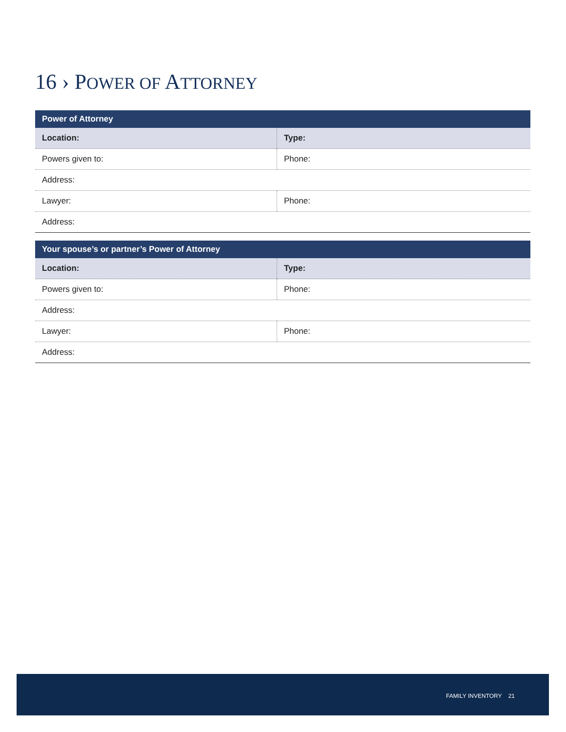16 › POWER OF ATTORNEY
| Power of Attorney | |
| --- | --- |
| Location: | Type: |
| Powers given to: | Phone: |
| Address: | |
| Lawyer: | Phone: |
| Address: | |
| Your spouse’s or partner’s Power of Attorney | |
| --- | --- |
| Location: | Type: |
| Powers given to: | Phone: |
| Address: | |
| Lawyer: | Phone: |
| Address: | |
FAMILY INVENTORY 21